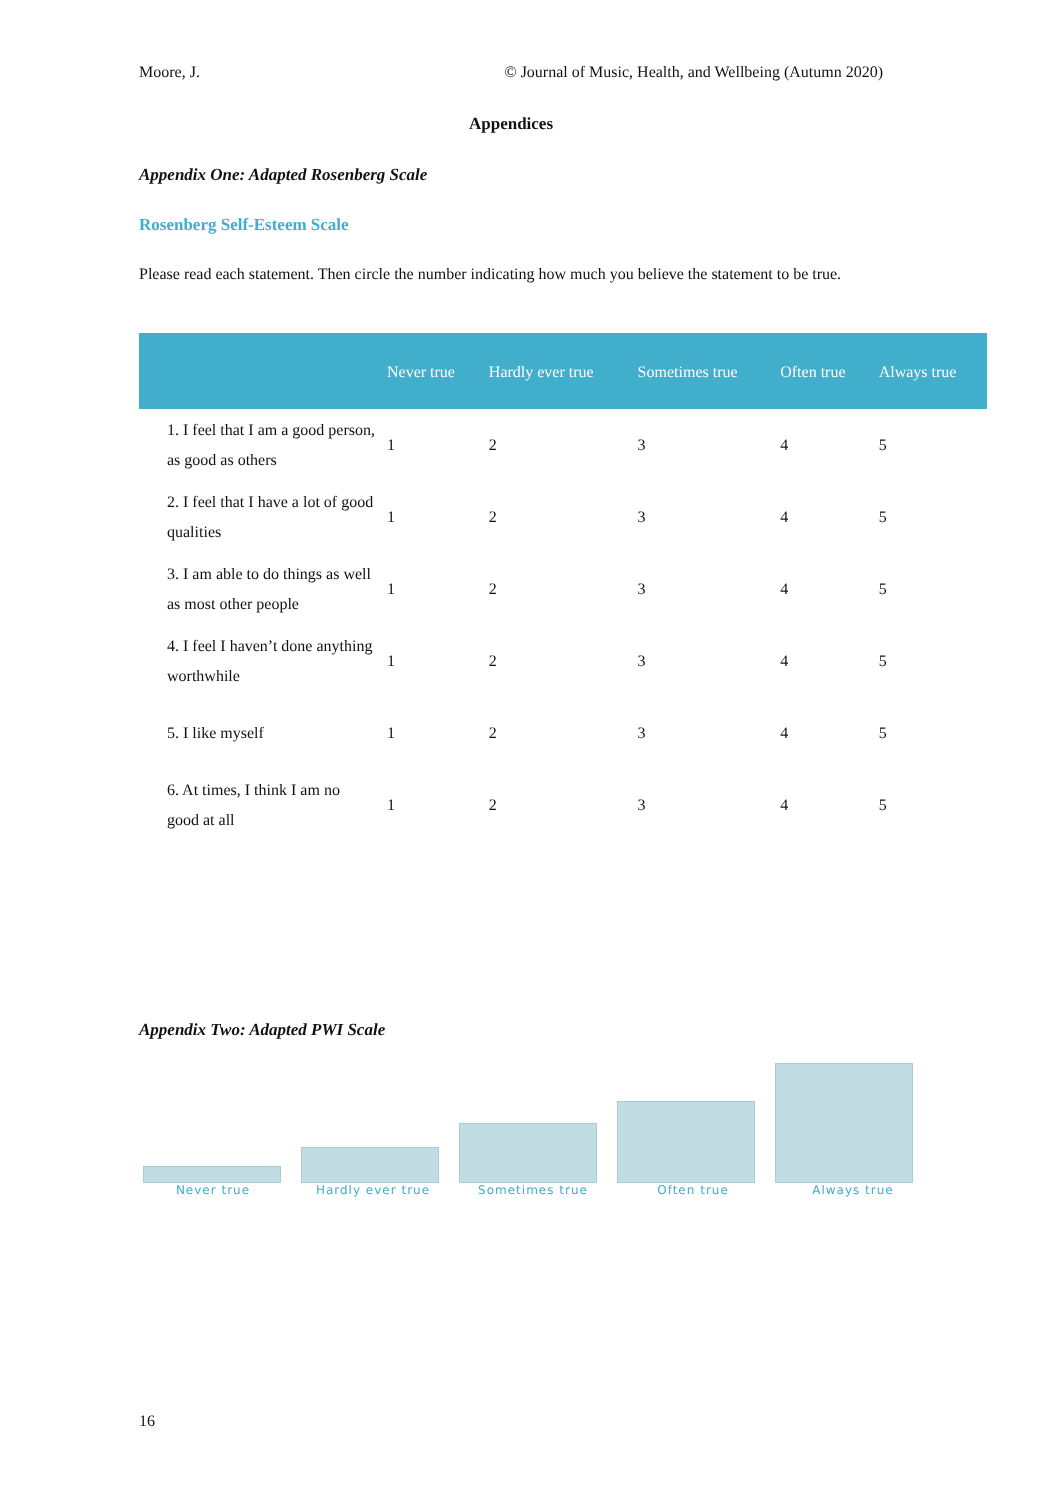Moore, J. © Journal of Music, Health, and Wellbeing (Autumn 2020)
Appendices
Appendix One: Adapted Rosenberg Scale
Rosenberg Self-Esteem Scale
Please read each statement. Then circle the number indicating how much you believe the statement to be true.
| | Never true | Hardly ever true | Sometimes true | Often true | Always true |
| --- | --- | --- | --- | --- | --- |
| 1. I feel that I am a good person, as good as others | 1 | 2 | 3 | 4 | 5 |
| 2. I feel that I have a lot of good qualities | 1 | 2 | 3 | 4 | 5 |
| 3. I am able to do things as well as most other people | 1 | 2 | 3 | 4 | 5 |
| 4. I feel I haven’t done anything worthwhile | 1 | 2 | 3 | 4 | 5 |
| 5. I like myself | 1 | 2 | 3 | 4 | 5 |
| 6. At times, I think I am no good at all | 1 | 2 | 3 | 4 | 5 |
Appendix Two: Adapted PWI Scale
Never true Hardly ever true Sometimes true Often true Always true
16